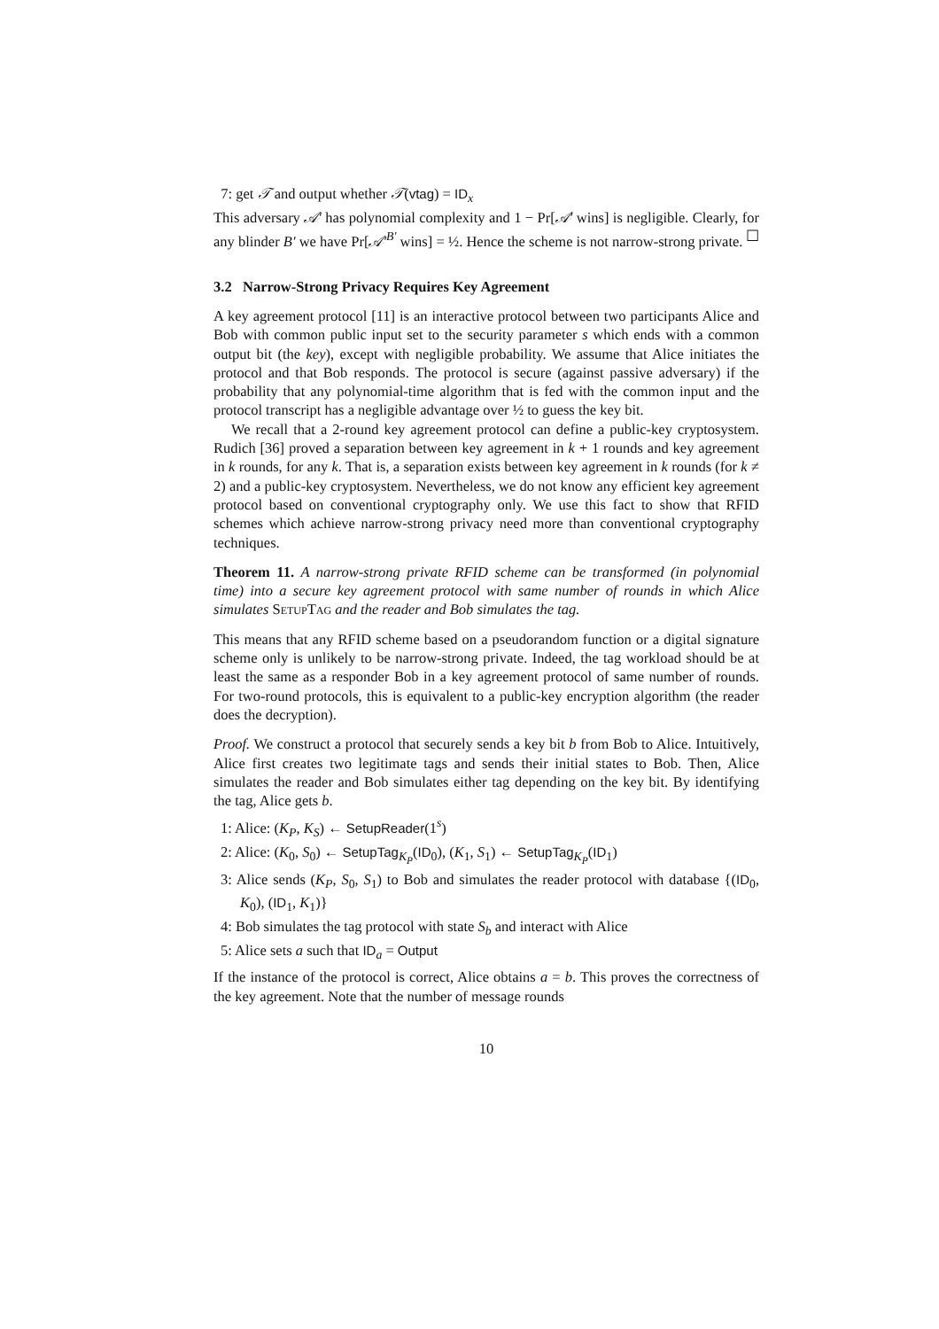7: get 𝒯 and output whether 𝒯(vtag) = ID<sub>x</sub>
This adversary 𝒜′ has polynomial complexity and 1 − Pr[𝒜′ wins] is negligible. Clearly, for any blinder B′ we have Pr[𝒜′<sup>B′</sup> wins] = ½. Hence the scheme is not narrow-strong private. ☐
3.2 Narrow-Strong Privacy Requires Key Agreement
A key agreement protocol [11] is an interactive protocol between two participants Alice and Bob with common public input set to the security parameter s which ends with a common output bit (the key), except with negligible probability. We assume that Alice initiates the protocol and that Bob responds. The protocol is secure (against passive adversary) if the probability that any polynomial-time algorithm that is fed with the common input and the protocol transcript has a negligible advantage over ½ to guess the key bit.
We recall that a 2-round key agreement protocol can define a public-key cryptosystem. Rudich [36] proved a separation between key agreement in k + 1 rounds and key agreement in k rounds, for any k. That is, a separation exists between key agreement in k rounds (for k ≠ 2) and a public-key cryptosystem. Nevertheless, we do not know any efficient key agreement protocol based on conventional cryptography only. We use this fact to show that RFID schemes which achieve narrow-strong privacy need more than conventional cryptography techniques.
Theorem 11. A narrow-strong private RFID scheme can be transformed (in polynomial time) into a secure key agreement protocol with same number of rounds in which Alice simulates SetupTag and the reader and Bob simulates the tag.
This means that any RFID scheme based on a pseudorandom function or a digital signature scheme only is unlikely to be narrow-strong private. Indeed, the tag workload should be at least the same as a responder Bob in a key agreement protocol of same number of rounds. For two-round protocols, this is equivalent to a public-key encryption algorithm (the reader does the decryption).
Proof. We construct a protocol that securely sends a key bit b from Bob to Alice. Intuitively, Alice first creates two legitimate tags and sends their initial states to Bob. Then, Alice simulates the reader and Bob simulates either tag depending on the key bit. By identifying the tag, Alice gets b.
1: Alice: (K<sub>P</sub>, K<sub>S</sub>) ← SetupReader(1<sup>s</sup>)
2: Alice: (K<sub>0</sub>, S<sub>0</sub>) ← SetupTag<sub>K<sub>P</sub></sub>(ID<sub>0</sub>), (K<sub>1</sub>, S<sub>1</sub>) ← SetupTag<sub>K<sub>P</sub></sub>(ID<sub>1</sub>)
3: Alice sends (K<sub>P</sub>, S<sub>0</sub>, S<sub>1</sub>) to Bob and simulates the reader protocol with database {(ID<sub>0</sub>, K<sub>0</sub>), (ID<sub>1</sub>, K<sub>1</sub>)}
4: Bob simulates the tag protocol with state S<sub>b</sub> and interact with Alice
5: Alice sets a such that ID<sub>a</sub> = Output
If the instance of the protocol is correct, Alice obtains a = b. This proves the correctness of the key agreement. Note that the number of message rounds
10